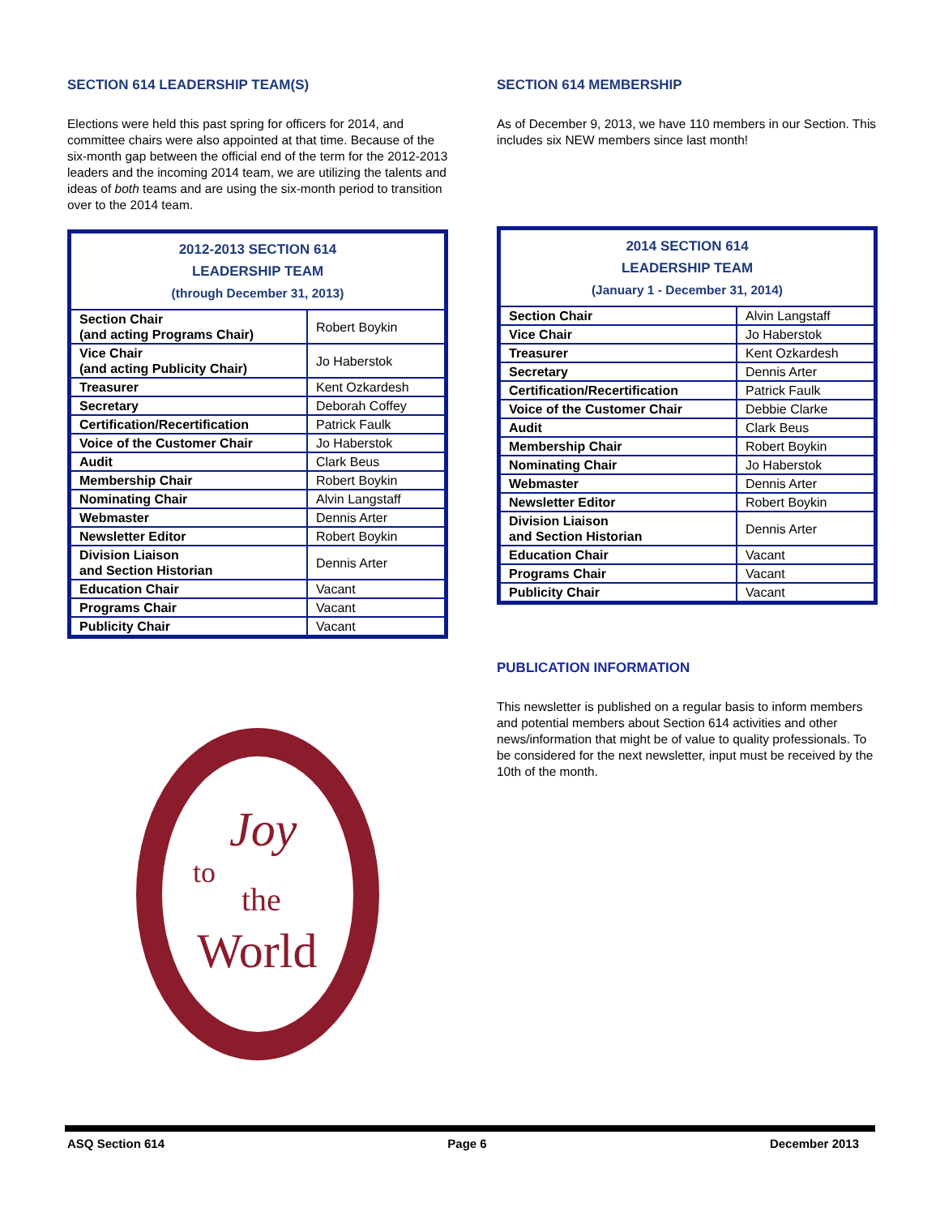SECTION 614 LEADERSHIP TEAM(S)
Elections were held this past spring for officers for 2014, and committee chairs were also appointed at that time. Because of the six-month gap between the official end of the term for the 2012-2013 leaders and the incoming 2014 team, we are utilizing the talents and ideas of both teams and are using the six-month period to transition over to the 2014 team.
| 2012-2013 SECTION 614 LEADERSHIP TEAM (through December 31, 2013) | |
| --- | --- |
| Section Chair (and acting Programs Chair) | Robert Boykin |
| Vice Chair (and acting Publicity Chair) | Jo Haberstok |
| Treasurer | Kent Ozkardesh |
| Secretary | Deborah Coffey |
| Certification/Recertification | Patrick Faulk |
| Voice of the Customer Chair | Jo Haberstok |
| Audit | Clark Beus |
| Membership Chair | Robert Boykin |
| Nominating Chair | Alvin Langstaff |
| Webmaster | Dennis Arter |
| Newsletter Editor | Robert Boykin |
| Division Liaison and Section Historian | Dennis Arter |
| Education Chair | Vacant |
| Programs Chair | Vacant |
| Publicity Chair | Vacant |
to
the
World
Joy
SECTION 614 MEMBERSHIP
As of December 9, 2013, we have 110 members in our Section. This includes six NEW members since last month!
| 2014 SECTION 614 LEADERSHIP TEAM (January 1 - December 31, 2014) | |
| --- | --- |
| Section Chair | Alvin Langstaff |
| Vice Chair | Jo Haberstok |
| Treasurer | Kent Ozkardesh |
| Secretary | Dennis Arter |
| Certification/Recertification | Patrick Faulk |
| Voice of the Customer Chair | Debbie Clarke |
| Audit | Clark Beus |
| Membership Chair | Robert Boykin |
| Nominating Chair | Jo Haberstok |
| Webmaster | Dennis Arter |
| Newsletter Editor | Robert Boykin |
| Division Liaison and Section Historian | Dennis Arter |
| Education Chair | Vacant |
| Programs Chair | Vacant |
| Publicity Chair | Vacant |
PUBLICATION INFORMATION
This newsletter is published on a regular basis to inform members and potential members about Section 614 activities and other news/information that might be of value to quality professionals. To be considered for the next newsletter, input must be received by the 10th of the month.
ASQ Section 614 Page 6 December 2013